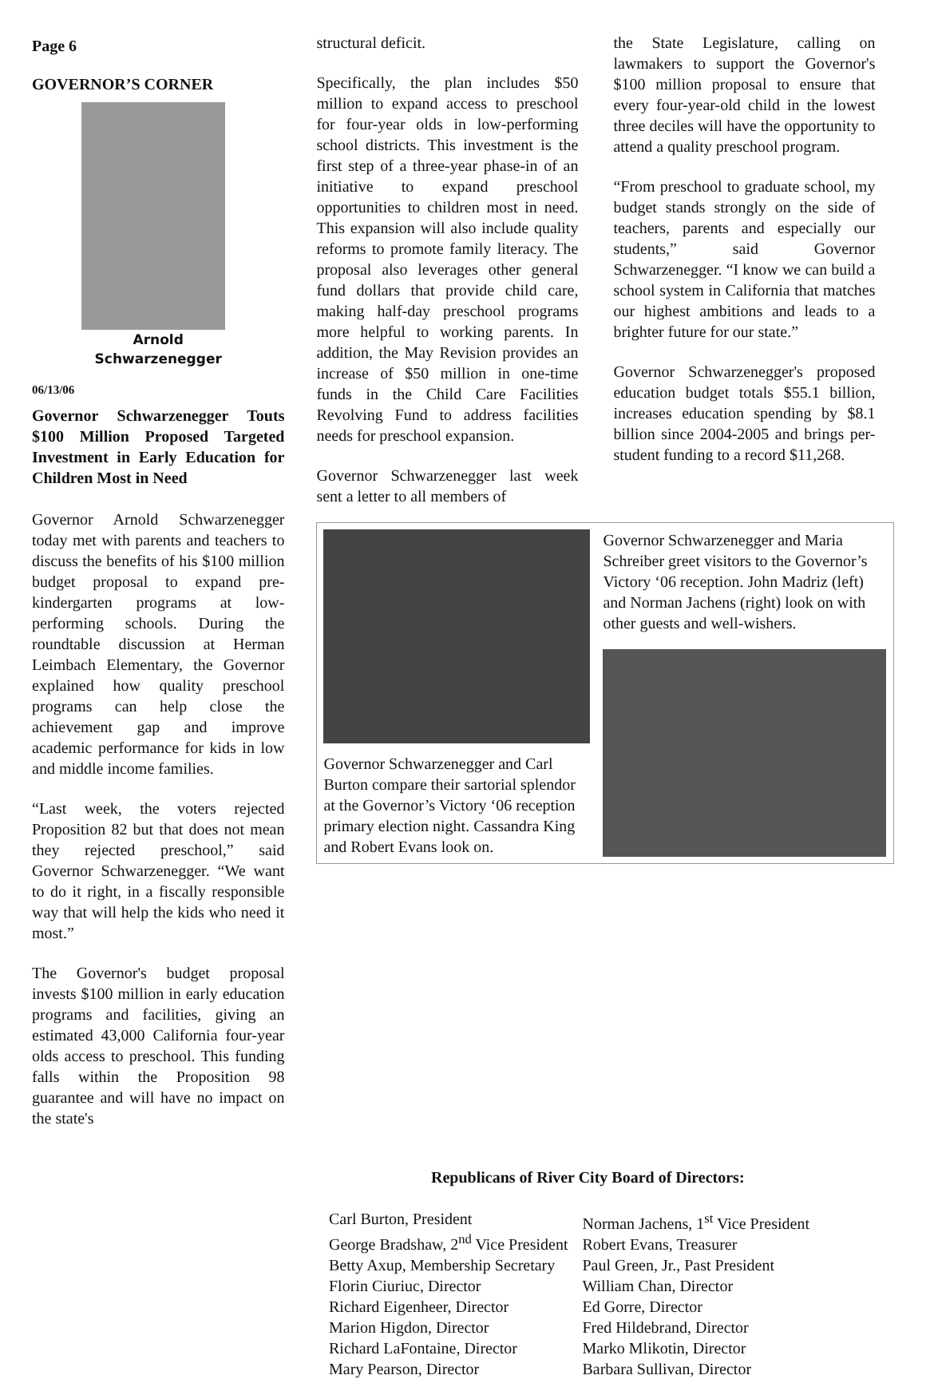Page 6
GOVERNOR’S CORNER
Arnold
Schwarzenegger
06/13/06
Governor Schwarzenegger Touts $100 Million Proposed Targeted Investment in Early Education for Children Most in Need
Governor Arnold Schwarzenegger today met with parents and teachers to discuss the benefits of his $100 million budget proposal to expand pre-kindergarten programs at low-performing schools. During the roundtable discussion at Herman Leimbach Elementary, the Governor explained how quality preschool programs can help close the achievement gap and improve academic performance for kids in low and middle income families.
“Last week, the voters rejected Proposition 82 but that does not mean they rejected preschool,” said Governor Schwarzenegger. “We want to do it right, in a fiscally responsible way that will help the kids who need it most.”
The Governor's budget proposal invests $100 million in early education programs and facilities, giving an estimated 43,000 California four-year olds access to preschool. This funding falls within the Proposition 98 guarantee and will have no impact on the state's
structural deficit.
Specifically, the plan includes $50 million to expand access to preschool for four-year olds in low-performing school districts. This investment is the first step of a three-year phase-in of an initiative to expand preschool opportunities to children most in need. This expansion will also include quality reforms to promote family literacy. The proposal also leverages other general fund dollars that provide child care, making half-day preschool programs more helpful to working parents. In addition, the May Revision provides an increase of $50 million in one-time funds in the Child Care Facilities Revolving Fund to address facilities needs for preschool expansion.
Governor Schwarzenegger last week sent a letter to all members of
the State Legislature, calling on lawmakers to support the Governor's $100 million proposal to ensure that every four-year-old child in the lowest three deciles will have the opportunity to attend a quality preschool program.
“From preschool to graduate school, my budget stands strongly on the side of teachers, parents and especially our students,” said Governor Schwarzenegger. “I know we can build a school system in California that matches our highest ambitions and leads to a brighter future for our state.”
Governor Schwarzenegger's proposed education budget totals $55.1 billion, increases education spending by $8.1 billion since 2004-2005 and brings per-student funding to a record $11,268.
Governor Schwarzenegger and Carl Burton compare their sartorial splendor at the Governor’s Victory ‘06 reception primary election night. Cassandra King and Robert Evans look on.
Governor Schwarzenegger and Maria Schreiber greet visitors to the Governor’s Victory ‘06 reception. John Madriz (left) and Norman Jachens (right) look on with other guests and well-wishers.
Republicans of River City Board of Directors:
Carl Burton, President
George Bradshaw, 2<sup>nd</sup> Vice President
Betty Axup, Membership Secretary
Florin Ciuriuc, Director
Richard Eigenheer, Director
Marion Higdon, Director
Richard LaFontaine, Director
Mary Pearson, Director
Norman Jachens, 1<sup>st</sup> Vice President
Robert Evans, Treasurer
Paul Green, Jr., Past President
William Chan, Director
Ed Gorre, Director
Fred Hildebrand, Director
Marko Mlikotin, Director
Barbara Sullivan, Director